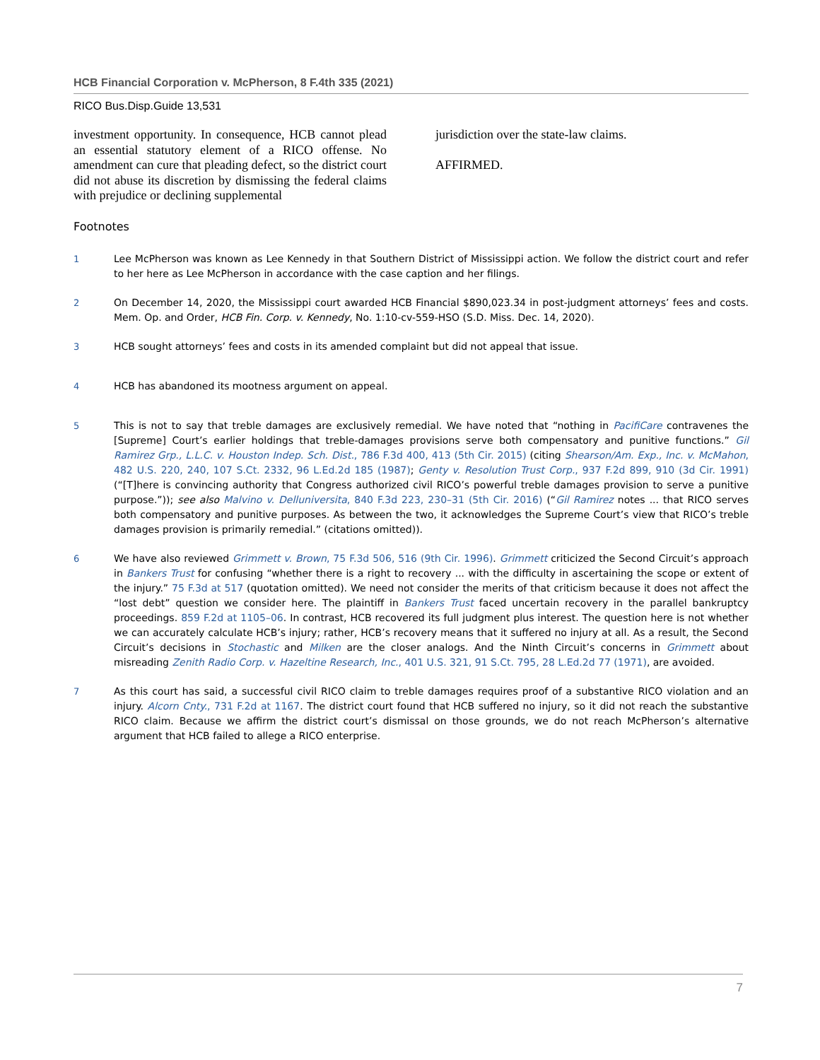HCB Financial Corporation v. McPherson, 8 F.4th 335 (2021)
RICO Bus.Disp.Guide 13,531
investment opportunity. In consequence, HCB cannot plead an essential statutory element of a RICO offense. No amendment can cure that pleading defect, so the district court did not abuse its discretion by dismissing the federal claims with prejudice or declining supplemental
jurisdiction over the state-law claims.
AFFIRMED.
Footnotes
1 Lee McPherson was known as Lee Kennedy in that Southern District of Mississippi action. We follow the district court and refer to her here as Lee McPherson in accordance with the case caption and her filings.
2 On December 14, 2020, the Mississippi court awarded HCB Financial $890,023.34 in post-judgment attorneys’ fees and costs. Mem. Op. and Order, HCB Fin. Corp. v. Kennedy, No. 1:10-cv-559-HSO (S.D. Miss. Dec. 14, 2020).
3 HCB sought attorneys’ fees and costs in its amended complaint but did not appeal that issue.
4 HCB has abandoned its mootness argument on appeal.
5 This is not to say that treble damages are exclusively remedial. We have noted that “nothing in PacifiCare contravenes the [Supreme] Court’s earlier holdings that treble-damages provisions serve both compensatory and punitive functions.” Gil Ramirez Grp., L.L.C. v. Houston Indep. Sch. Dist., 786 F.3d 400, 413 (5th Cir. 2015) (citing Shearson/Am. Exp., Inc. v. McMahon, 482 U.S. 220, 240, 107 S.Ct. 2332, 96 L.Ed.2d 185 (1987); Genty v. Resolution Trust Corp., 937 F.2d 899, 910 (3d Cir. 1991) (“[T]here is convincing authority that Congress authorized civil RICO’s powerful treble damages provision to serve a punitive purpose.”)); see also Malvino v. Delluniversita, 840 F.3d 223, 230–31 (5th Cir. 2016) (“Gil Ramirez notes ... that RICO serves both compensatory and punitive purposes. As between the two, it acknowledges the Supreme Court’s view that RICO’s treble damages provision is primarily remedial.” (citations omitted)).
6 We have also reviewed Grimmett v. Brown, 75 F.3d 506, 516 (9th Cir. 1996). Grimmett criticized the Second Circuit’s approach in Bankers Trust for confusing “whether there is a right to recovery ... with the difficulty in ascertaining the scope or extent of the injury.” 75 F.3d at 517 (quotation omitted). We need not consider the merits of that criticism because it does not affect the “lost debt” question we consider here. The plaintiff in Bankers Trust faced uncertain recovery in the parallel bankruptcy proceedings. 859 F.2d at 1105–06. In contrast, HCB recovered its full judgment plus interest. The question here is not whether we can accurately calculate HCB’s injury; rather, HCB’s recovery means that it suffered no injury at all. As a result, the Second Circuit’s decisions in Stochastic and Milken are the closer analogs. And the Ninth Circuit’s concerns in Grimmett about misreading Zenith Radio Corp. v. Hazeltine Research, Inc., 401 U.S. 321, 91 S.Ct. 795, 28 L.Ed.2d 77 (1971), are avoided.
7 As this court has said, a successful civil RICO claim to treble damages requires proof of a substantive RICO violation and an injury. Alcorn Cnty., 731 F.2d at 1167. The district court found that HCB suffered no injury, so it did not reach the substantive RICO claim. Because we affirm the district court’s dismissal on those grounds, we do not reach McPherson’s alternative argument that HCB failed to allege a RICO enterprise.
7